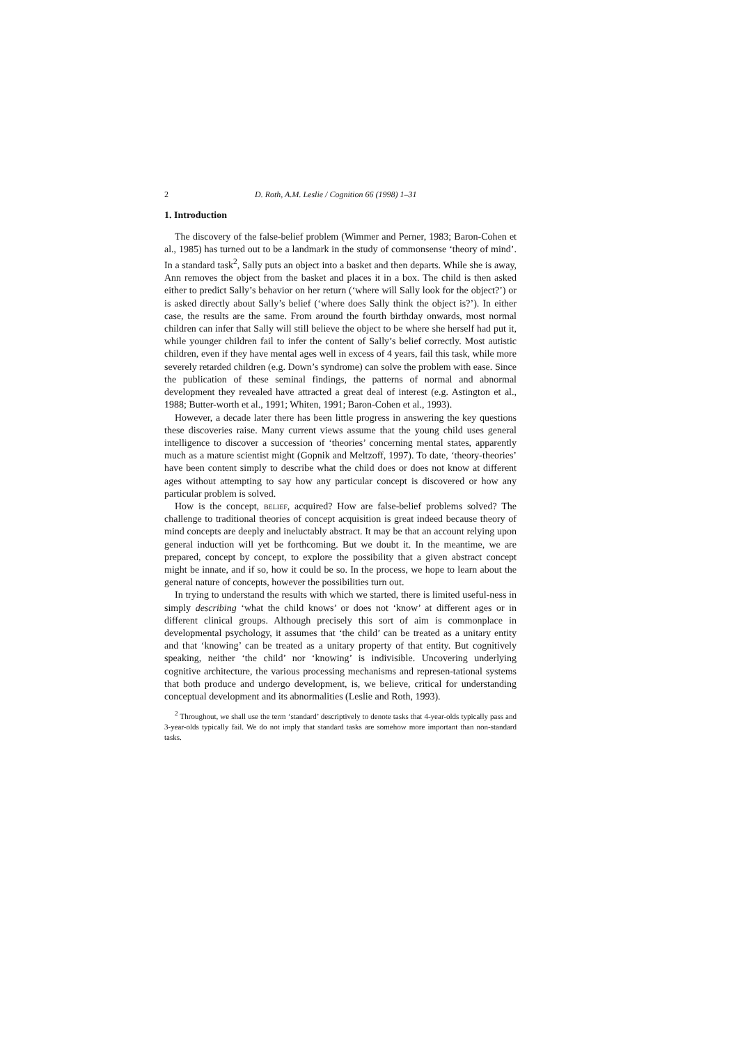2 D. Roth, A.M. Leslie / Cognition 66 (1998) 1–31
1. Introduction
The discovery of the false-belief problem (Wimmer and Perner, 1983; Baron-Cohen et al., 1985) has turned out to be a landmark in the study of commonsense ‘theory of mind’. In a standard task<sup>2</sup>, Sally puts an object into a basket and then departs. While she is away, Ann removes the object from the basket and places it in a box. The child is then asked either to predict Sally’s behavior on her return (‘where will Sally look for the object?’) or is asked directly about Sally’s belief (‘where does Sally think the object is?’). In either case, the results are the same. From around the fourth birthday onwards, most normal children can infer that Sally will still believe the object to be where she herself had put it, while younger children fail to infer the content of Sally’s belief correctly. Most autistic children, even if they have mental ages well in excess of 4 years, fail this task, while more severely retarded children (e.g. Down’s syndrome) can solve the problem with ease. Since the publication of these seminal findings, the patterns of normal and abnormal development they revealed have attracted a great deal of interest (e.g. Astington et al., 1988; Butter-worth et al., 1991; Whiten, 1991; Baron-Cohen et al., 1993).
However, a decade later there has been little progress in answering the key questions these discoveries raise. Many current views assume that the young child uses general intelligence to discover a succession of ‘theories’ concerning mental states, apparently much as a mature scientist might (Gopnik and Meltzoff, 1997). To date, ‘theory-theories’ have been content simply to describe what the child does or does not know at different ages without attempting to say how any particular concept is discovered or how any particular problem is solved.
How is the concept, belief, acquired? How are false-belief problems solved? The challenge to traditional theories of concept acquisition is great indeed because theory of mind concepts are deeply and ineluctably abstract. It may be that an account relying upon general induction will yet be forthcoming. But we doubt it. In the meantime, we are prepared, concept by concept, to explore the possibility that a given abstract concept might be innate, and if so, how it could be so. In the process, we hope to learn about the general nature of concepts, however the possibilities turn out.
In trying to understand the results with which we started, there is limited useful-ness in simply describing ‘what the child knows’ or does not ‘know’ at different ages or in different clinical groups. Although precisely this sort of aim is commonplace in developmental psychology, it assumes that ‘the child’ can be treated as a unitary entity and that ‘knowing’ can be treated as a unitary property of that entity. But cognitively speaking, neither ‘the child’ nor ‘knowing’ is indivisible. Uncovering underlying cognitive architecture, the various processing mechanisms and represen-tational systems that both produce and undergo development, is, we believe, critical for understanding conceptual development and its abnormalities (Leslie and Roth, 1993).
<sup>2</sup> Throughout, we shall use the term ‘standard’ descriptively to denote tasks that 4-year-olds typically pass and 3-year-olds typically fail. We do not imply that standard tasks are somehow more important than non-standard tasks.